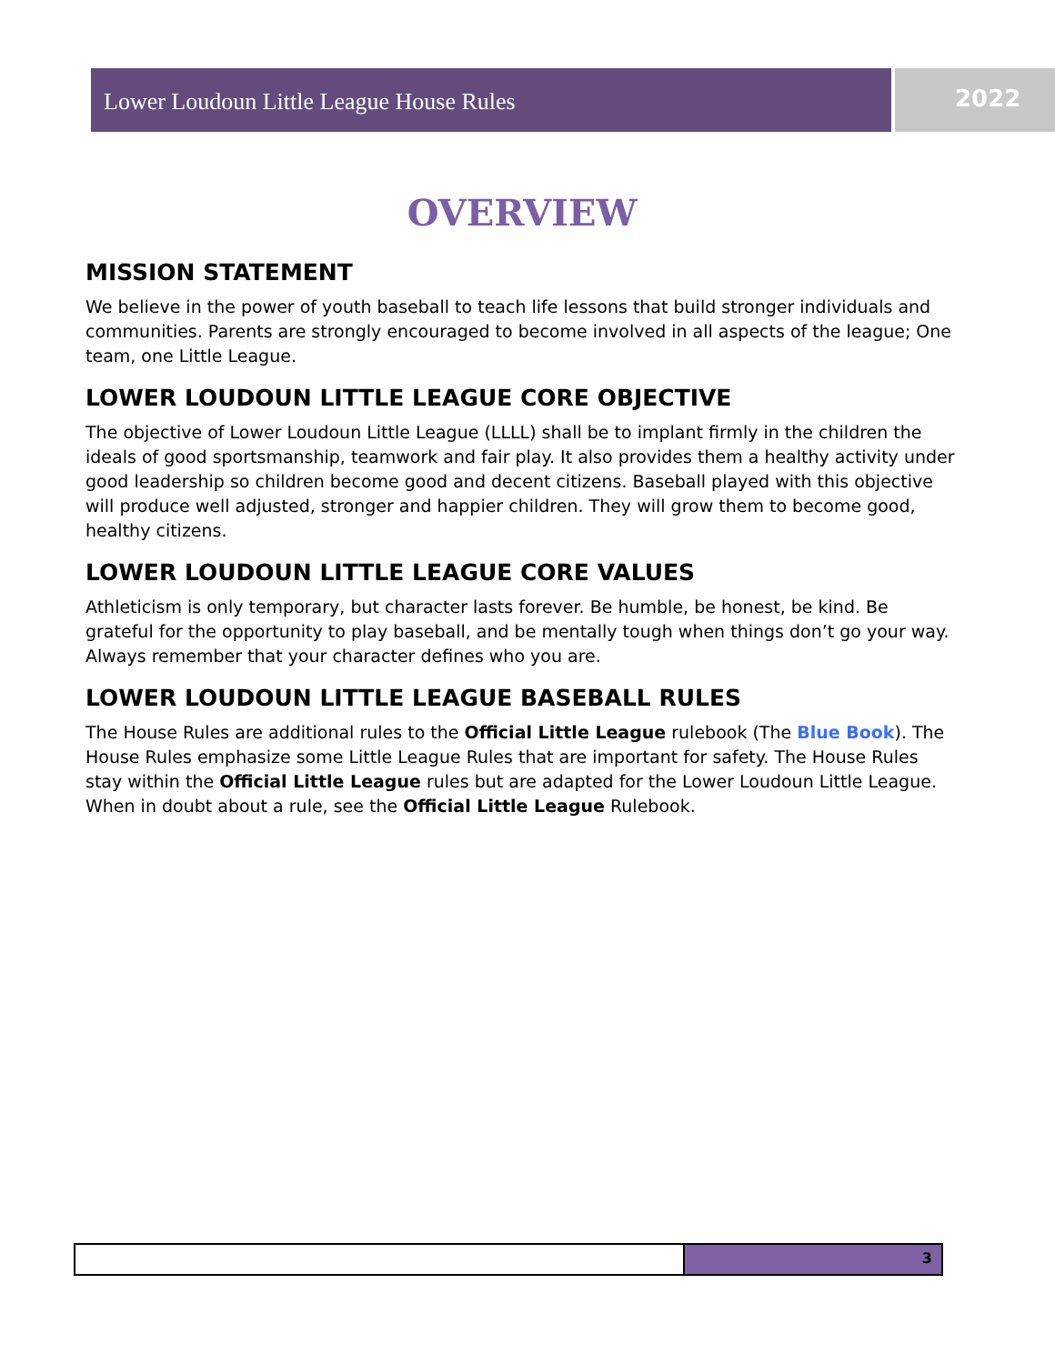Lower Loudoun Little League House Rules
2022
OVERVIEW
MISSION STATEMENT
We believe in the power of youth baseball to teach life lessons that build stronger individuals and communities. Parents are strongly encouraged to become involved in all aspects of the league; One team, one Little League.
LOWER LOUDOUN LITTLE LEAGUE CORE OBJECTIVE
The objective of Lower Loudoun Little League (LLLL) shall be to implant firmly in the children the ideals of good sportsmanship, teamwork and fair play. It also provides them a healthy activity under good leadership so children become good and decent citizens. Baseball played with this objective will produce well adjusted, stronger and happier children. They will grow them to become good, healthy citizens.
LOWER LOUDOUN LITTLE LEAGUE CORE VALUES
Athleticism is only temporary, but character lasts forever. Be humble, be honest, be kind. Be grateful for the opportunity to play baseball, and be mentally tough when things don’t go your way. Always remember that your character defines who you are.
LOWER LOUDOUN LITTLE LEAGUE BASEBALL RULES
The House Rules are additional rules to the Official Little League rulebook (The Blue Book). The House Rules emphasize some Little League Rules that are important for safety. The House Rules stay within the Official Little League rules but are adapted for the Lower Loudoun Little League. When in doubt about a rule, see the Official Little League Rulebook.
3